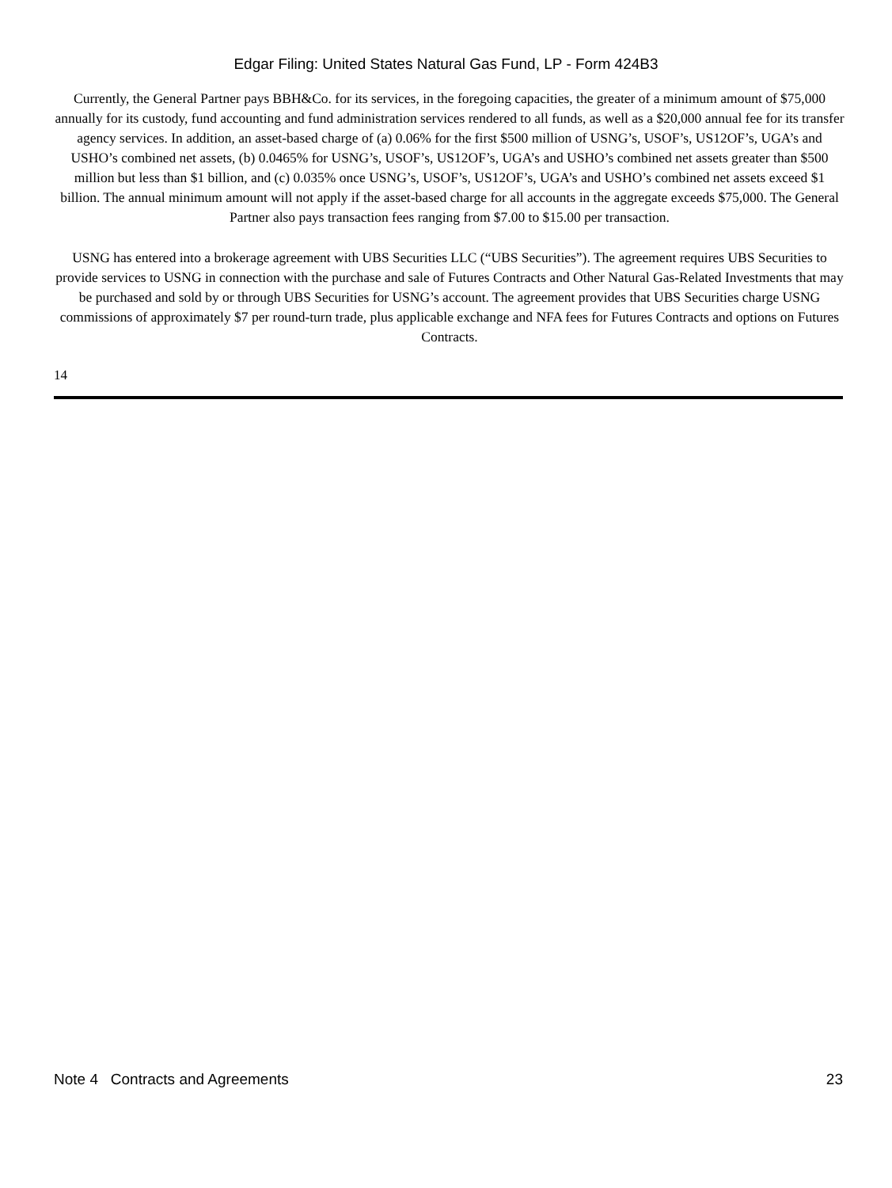Edgar Filing: United States Natural Gas Fund, LP - Form 424B3
Currently, the General Partner pays BBH&Co. for its services, in the foregoing capacities, the greater of a minimum amount of $75,000 annually for its custody, fund accounting and fund administration services rendered to all funds, as well as a $20,000 annual fee for its transfer agency services. In addition, an asset-based charge of (a) 0.06% for the first $500 million of USNG’s, USOF’s, US12OF’s, UGA’s and USHO’s combined net assets, (b) 0.0465% for USNG’s, USOF’s, US12OF’s, UGA’s and USHO’s combined net assets greater than $500 million but less than $1 billion, and (c) 0.035% once USNG’s, USOF’s, US12OF’s, UGA’s and USHO’s combined net assets exceed $1 billion. The annual minimum amount will not apply if the asset-based charge for all accounts in the aggregate exceeds $75,000. The General Partner also pays transaction fees ranging from $7.00 to $15.00 per transaction.
USNG has entered into a brokerage agreement with UBS Securities LLC (“UBS Securities”). The agreement requires UBS Securities to provide services to USNG in connection with the purchase and sale of Futures Contracts and Other Natural Gas-Related Investments that may be purchased and sold by or through UBS Securities for USNG’s account. The agreement provides that UBS Securities charge USNG commissions of approximately $7 per round-turn trade, plus applicable exchange and NFA fees for Futures Contracts and options on Futures Contracts.
14
Note 4 Contracts and Agreements 23